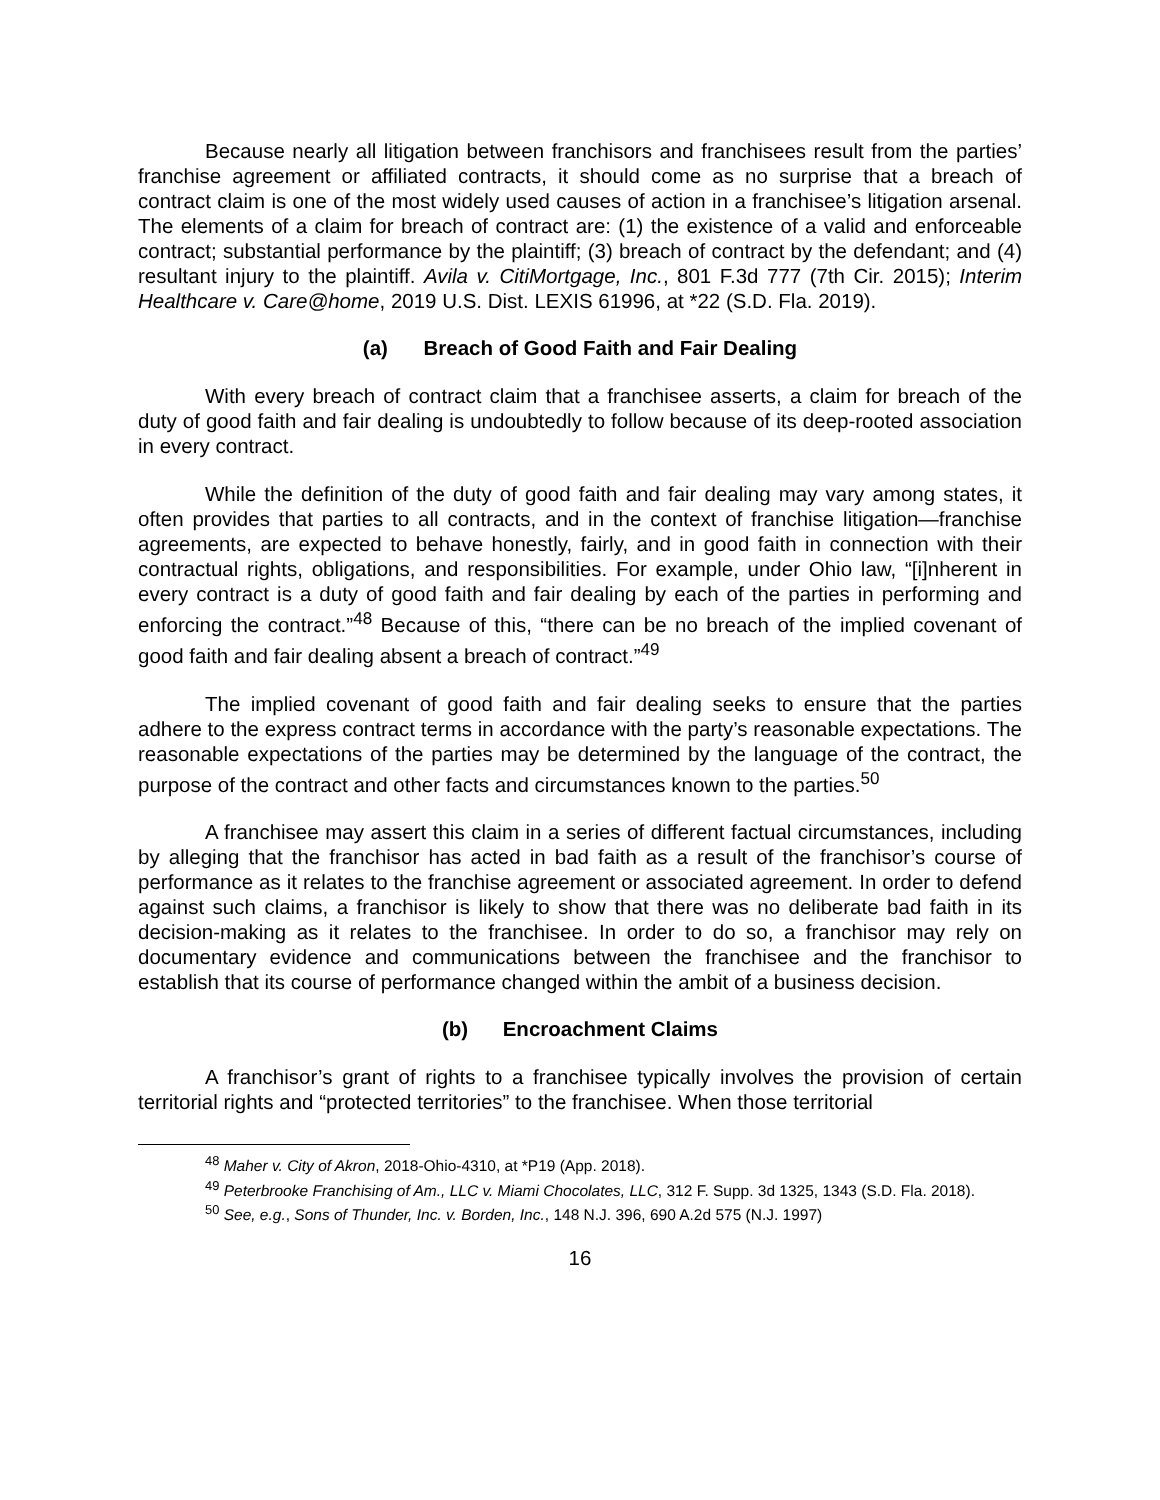Because nearly all litigation between franchisors and franchisees result from the parties’ franchise agreement or affiliated contracts, it should come as no surprise that a breach of contract claim is one of the most widely used causes of action in a franchisee’s litigation arsenal. The elements of a claim for breach of contract are: (1) the existence of a valid and enforceable contract; substantial performance by the plaintiff; (3) breach of contract by the defendant; and (4) resultant injury to the plaintiff. Avila v. CitiMortgage, Inc., 801 F.3d 777 (7th Cir. 2015); Interim Healthcare v. Care@home, 2019 U.S. Dist. LEXIS 61996, at *22 (S.D. Fla. 2019).
(a) Breach of Good Faith and Fair Dealing
With every breach of contract claim that a franchisee asserts, a claim for breach of the duty of good faith and fair dealing is undoubtedly to follow because of its deep-rooted association in every contract.
While the definition of the duty of good faith and fair dealing may vary among states, it often provides that parties to all contracts, and in the context of franchise litigation—franchise agreements, are expected to behave honestly, fairly, and in good faith in connection with their contractual rights, obligations, and responsibilities. For example, under Ohio law, “[i]nherent in every contract is a duty of good faith and fair dealing by each of the parties in performing and enforcing the contract.”<sup>48</sup> Because of this, “there can be no breach of the implied covenant of good faith and fair dealing absent a breach of contract.”<sup>49</sup>
The implied covenant of good faith and fair dealing seeks to ensure that the parties adhere to the express contract terms in accordance with the party’s reasonable expectations. The reasonable expectations of the parties may be determined by the language of the contract, the purpose of the contract and other facts and circumstances known to the parties.<sup>50</sup>
A franchisee may assert this claim in a series of different factual circumstances, including by alleging that the franchisor has acted in bad faith as a result of the franchisor’s course of performance as it relates to the franchise agreement or associated agreement. In order to defend against such claims, a franchisor is likely to show that there was no deliberate bad faith in its decision-making as it relates to the franchisee. In order to do so, a franchisor may rely on documentary evidence and communications between the franchisee and the franchisor to establish that its course of performance changed within the ambit of a business decision.
(b) Encroachment Claims
A franchisor’s grant of rights to a franchisee typically involves the provision of certain territorial rights and “protected territories” to the franchisee. When those territorial
<sup>48</sup> Maher v. City of Akron, 2018-Ohio-4310, at *P19 (App. 2018).
<sup>49</sup> Peterbrooke Franchising of Am., LLC v. Miami Chocolates, LLC, 312 F. Supp. 3d 1325, 1343 (S.D. Fla. 2018).
<sup>50</sup> See, e.g., Sons of Thunder, Inc. v. Borden, Inc., 148 N.J. 396, 690 A.2d 575 (N.J. 1997)
16